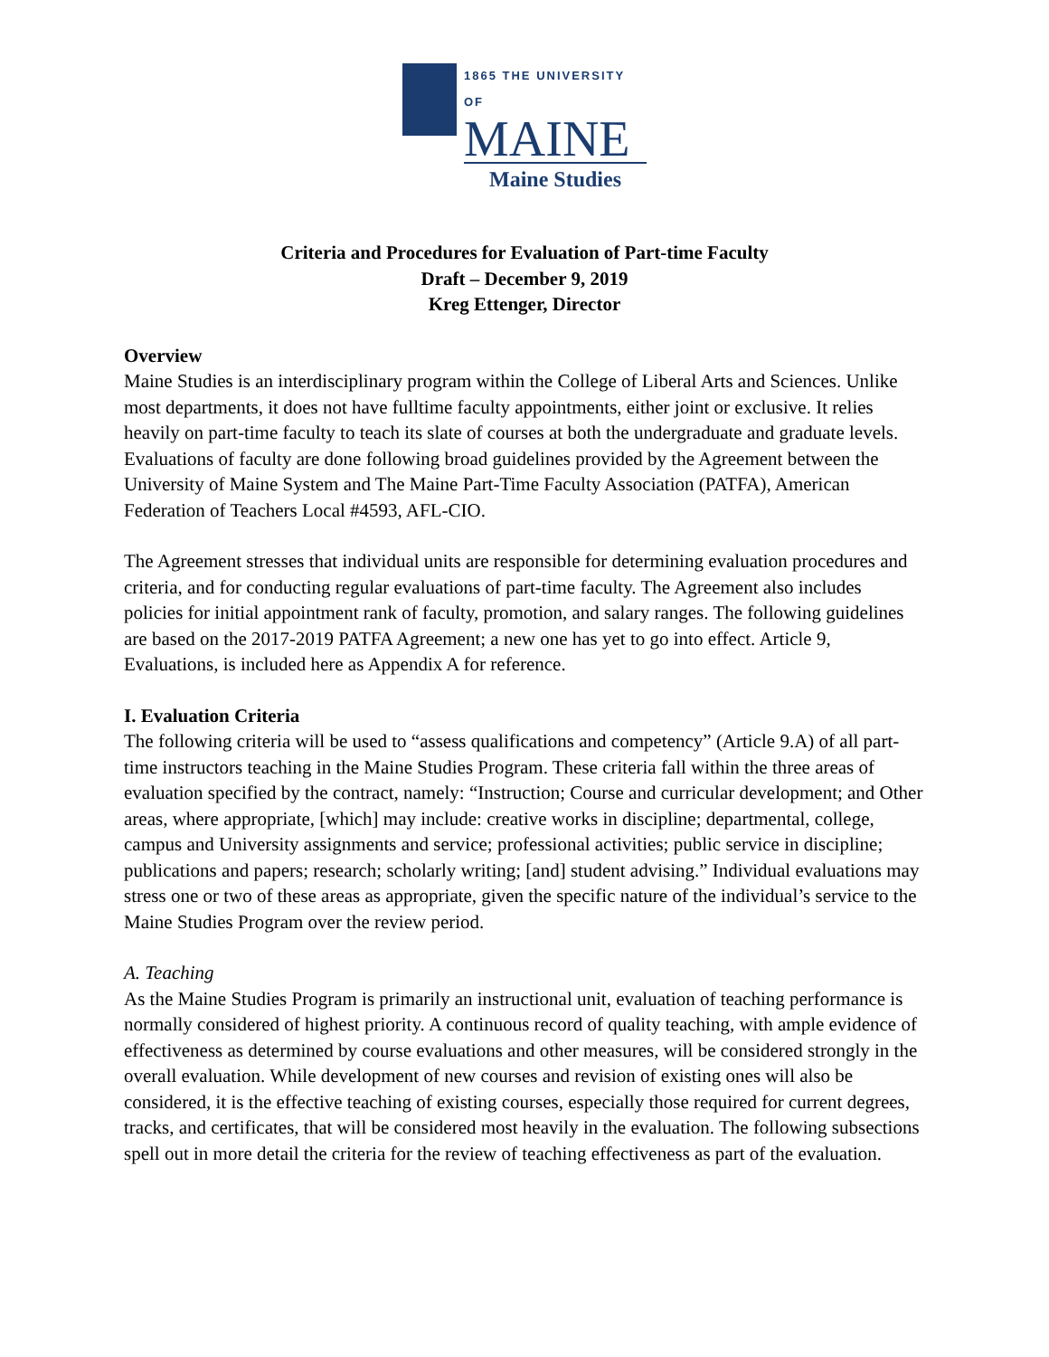1865 THE UNIVERSITY OF
MAINE
Maine Studies
Criteria and Procedures for Evaluation of Part-time Faculty
Draft – December 9, 2019
Kreg Ettenger, Director
Overview
Maine Studies is an interdisciplinary program within the College of Liberal Arts and Sciences. Unlike most departments, it does not have fulltime faculty appointments, either joint or exclusive. It relies heavily on part-time faculty to teach its slate of courses at both the undergraduate and graduate levels. Evaluations of faculty are done following broad guidelines provided by the Agreement between the University of Maine System and The Maine Part-Time Faculty Association (PATFA), American Federation of Teachers Local #4593, AFL-CIO.
The Agreement stresses that individual units are responsible for determining evaluation procedures and criteria, and for conducting regular evaluations of part-time faculty. The Agreement also includes policies for initial appointment rank of faculty, promotion, and salary ranges. The following guidelines are based on the 2017-2019 PATFA Agreement; a new one has yet to go into effect. Article 9, Evaluations, is included here as Appendix A for reference.
I. Evaluation Criteria
The following criteria will be used to “assess qualifications and competency” (Article 9.A) of all part-time instructors teaching in the Maine Studies Program. These criteria fall within the three areas of evaluation specified by the contract, namely: “Instruction; Course and curricular development; and Other areas, where appropriate, [which] may include: creative works in discipline; departmental, college, campus and University assignments and service; professional activities; public service in discipline; publications and papers; research; scholarly writing; [and] student advising.” Individual evaluations may stress one or two of these areas as appropriate, given the specific nature of the individual’s service to the Maine Studies Program over the review period.
A. Teaching
As the Maine Studies Program is primarily an instructional unit, evaluation of teaching performance is normally considered of highest priority. A continuous record of quality teaching, with ample evidence of effectiveness as determined by course evaluations and other measures, will be considered strongly in the overall evaluation. While development of new courses and revision of existing ones will also be considered, it is the effective teaching of existing courses, especially those required for current degrees, tracks, and certificates, that will be considered most heavily in the evaluation. The following subsections spell out in more detail the criteria for the review of teaching effectiveness as part of the evaluation.